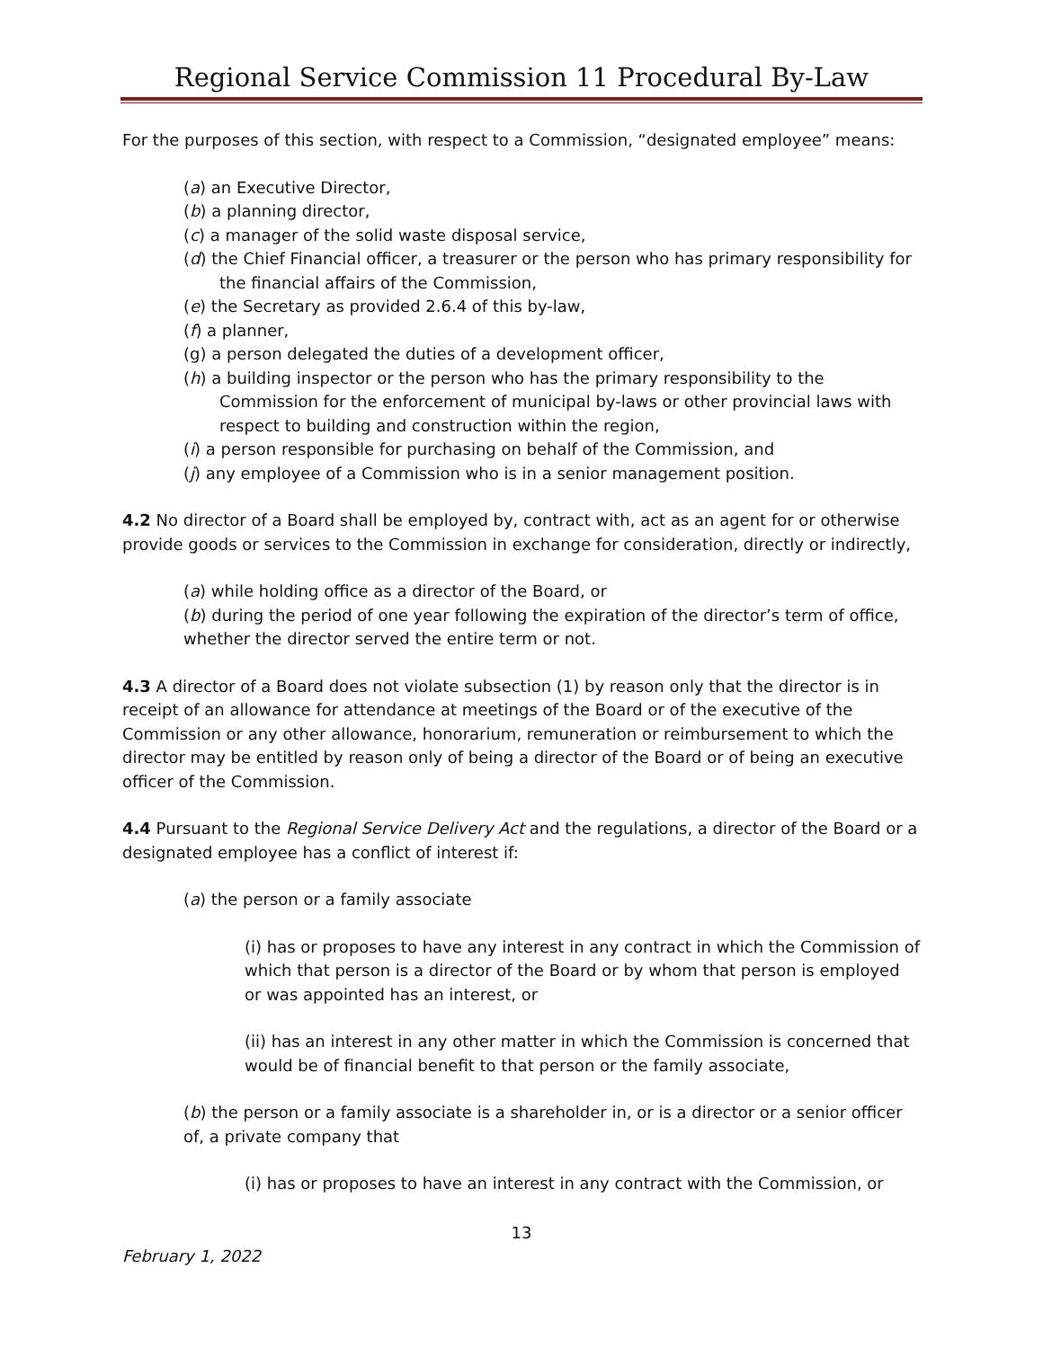Regional Service Commission 11 Procedural By-Law
For the purposes of this section, with respect to a Commission, “designated employee” means:
(a) an Executive Director,
(b) a planning director,
(c) a manager of the solid waste disposal service,
(d) the Chief Financial officer, a treasurer or the person who has primary responsibility for the financial affairs of the Commission,
(e) the Secretary as provided 2.6.4 of this by-law,
(f) a planner,
(g) a person delegated the duties of a development officer,
(h) a building inspector or the person who has the primary responsibility to the Commission for the enforcement of municipal by-laws or other provincial laws with respect to building and construction within the region,
(i) a person responsible for purchasing on behalf of the Commission, and
(j) any employee of a Commission who is in a senior management position.
4.2 No director of a Board shall be employed by, contract with, act as an agent for or otherwise provide goods or services to the Commission in exchange for consideration, directly or indirectly,
(a) while holding office as a director of the Board, or
(b) during the period of one year following the expiration of the director’s term of office, whether the director served the entire term or not.
4.3 A director of a Board does not violate subsection (1) by reason only that the director is in receipt of an allowance for attendance at meetings of the Board or of the executive of the Commission or any other allowance, honorarium, remuneration or reimbursement to which the director may be entitled by reason only of being a director of the Board or of being an executive officer of the Commission.
4.4 Pursuant to the Regional Service Delivery Act and the regulations, a director of the Board or a designated employee has a conflict of interest if:
(a) the person or a family associate
(i) has or proposes to have any interest in any contract in which the Commission of which that person is a director of the Board or by whom that person is employed or was appointed has an interest, or
(ii) has an interest in any other matter in which the Commission is concerned that would be of financial benefit to that person or the family associate,
(b) the person or a family associate is a shareholder in, or is a director or a senior officer of, a private company that
(i) has or proposes to have an interest in any contract with the Commission, or
13
February 1, 2022